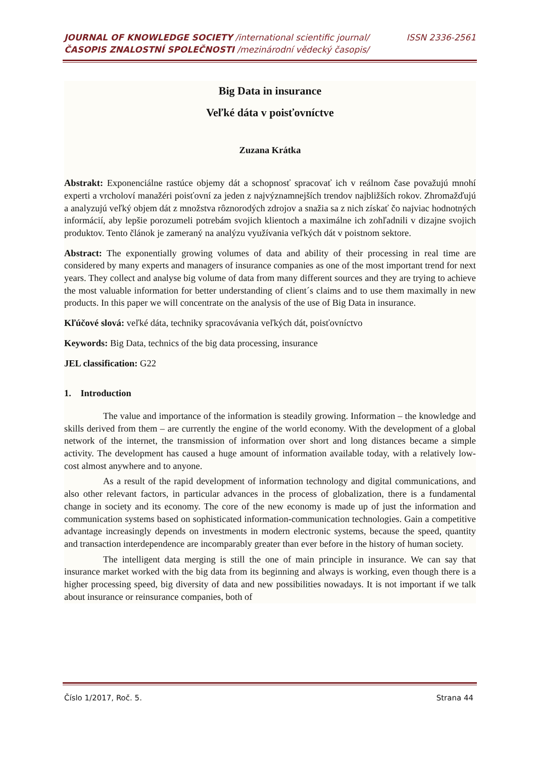JOURNAL OF KNOWLEDGE SOCIETY /international scientific journal/ ISSN 2336-2561
ČASOPIS ZNALOSTNÍ SPOLEČNOSTI /mezinárodní vědecký časopis/
Big Data in insurance
Veľké dáta v poisťovníctve
Zuzana Krátka
Abstrakt: Exponenciálne rastúce objemy dát a schopnosť spracovať ich v reálnom čase považujú mnohí experti a vrcholoví manažéri poisťovní za jeden z najvýznamnejších trendov najbližších rokov. Zhromažďujú a analyzujú veľký objem dát z množstva rôznorodých zdrojov a snažia sa z nich získať čo najviac hodnotných informácií, aby lepšie porozumeli potrebám svojich klientoch a maximálne ich zohľadnili v dizajne svojich produktov. Tento článok je zameraný na analýzu využívania veľkých dát v poistnom sektore.
Abstract: The exponentially growing volumes of data and ability of their processing in real time are considered by many experts and managers of insurance companies as one of the most important trend for next years. They collect and analyse big volume of data from many different sources and they are trying to achieve the most valuable information for better understanding of client´s claims and to use them maximally in new products. In this paper we will concentrate on the analysis of the use of Big Data in insurance.
Kľúčové slová: veľké dáta, techniky spracovávania veľkých dát, poisťovníctvo
Keywords: Big Data, technics of the big data processing, insurance
JEL classification: G22
1. Introduction
The value and importance of the information is steadily growing. Information – the knowledge and skills derived from them – are currently the engine of the world economy. With the development of a global network of the internet, the transmission of information over short and long distances became a simple activity. The development has caused a huge amount of information available today, with a relatively low-cost almost anywhere and to anyone.
As a result of the rapid development of information technology and digital communications, and also other relevant factors, in particular advances in the process of globalization, there is a fundamental change in society and its economy. The core of the new economy is made up of just the information and communication systems based on sophisticated information-communication technologies. Gain a competitive advantage increasingly depends on investments in modern electronic systems, because the speed, quantity and transaction interdependence are incomparably greater than ever before in the history of human society.
The intelligent data merging is still the one of main principle in insurance. We can say that insurance market worked with the big data from its beginning and always is working, even though there is a higher processing speed, big diversity of data and new possibilities nowadays. It is not important if we talk about insurance or reinsurance companies, both of
Číslo 1/2017, Roč. 5. Strana 44